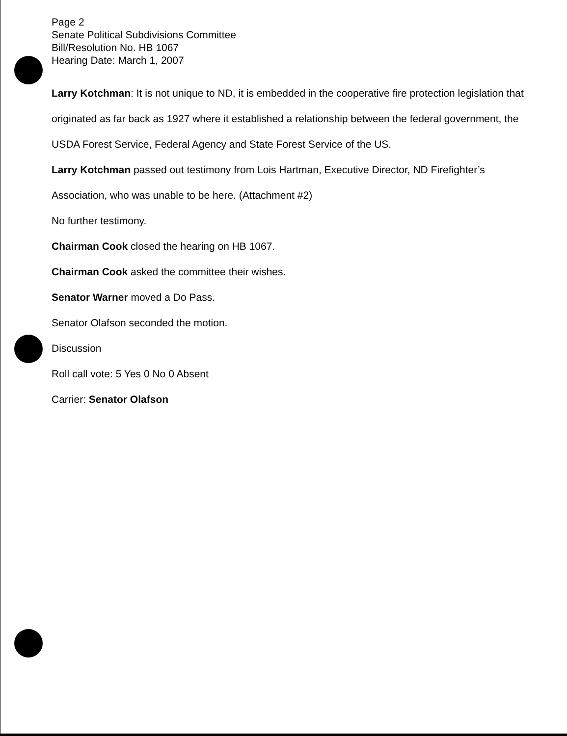Page 2
Senate Political Subdivisions Committee
Bill/Resolution No. HB 1067
Hearing Date: March 1, 2007
Larry Kotchman: It is not unique to ND, it is embedded in the cooperative fire protection legislation that originated as far back as 1927 where it established a relationship between the federal government, the USDA Forest Service, Federal Agency and State Forest Service of the US.
Larry Kotchman passed out testimony from Lois Hartman, Executive Director, ND Firefighter’s Association, who was unable to be here. (Attachment #2)
No further testimony.
Chairman Cook closed the hearing on HB 1067.
Chairman Cook asked the committee their wishes.
Senator Warner moved a Do Pass.
Senator Olafson seconded the motion.
Discussion
Roll call vote: 5 Yes 0 No 0 Absent
Carrier: Senator Olafson